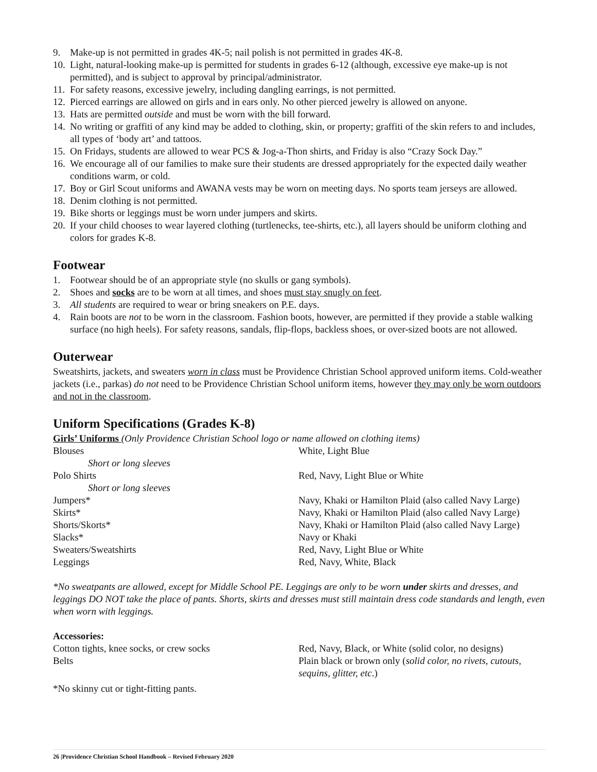9. Make-up is not permitted in grades 4K-5; nail polish is not permitted in grades 4K-8.
10. Light, natural-looking make-up is permitted for students in grades 6-12 (although, excessive eye make-up is not permitted), and is subject to approval by principal/administrator.
11. For safety reasons, excessive jewelry, including dangling earrings, is not permitted.
12. Pierced earrings are allowed on girls and in ears only. No other pierced jewelry is allowed on anyone.
13. Hats are permitted outside and must be worn with the bill forward.
14. No writing or graffiti of any kind may be added to clothing, skin, or property; graffiti of the skin refers to and includes, all types of ‘body art’ and tattoos.
15. On Fridays, students are allowed to wear PCS & Jog-a-Thon shirts, and Friday is also “Crazy Sock Day.”
16. We encourage all of our families to make sure their students are dressed appropriately for the expected daily weather conditions warm, or cold.
17. Boy or Girl Scout uniforms and AWANA vests may be worn on meeting days. No sports team jerseys are allowed.
18. Denim clothing is not permitted.
19. Bike shorts or leggings must be worn under jumpers and skirts.
20. If your child chooses to wear layered clothing (turtlenecks, tee-shirts, etc.), all layers should be uniform clothing and colors for grades K-8.
Footwear
1. Footwear should be of an appropriate style (no skulls or gang symbols).
2. Shoes and socks are to be worn at all times, and shoes must stay snugly on feet.
3. All students are required to wear or bring sneakers on P.E. days.
4. Rain boots are not to be worn in the classroom. Fashion boots, however, are permitted if they provide a stable walking surface (no high heels). For safety reasons, sandals, flip-flops, backless shoes, or over-sized boots are not allowed.
Outerwear
Sweatshirts, jackets, and sweaters worn in class must be Providence Christian School approved uniform items. Cold-weather jackets (i.e., parkas) do not need to be Providence Christian School uniform items, however they may only be worn outdoors and not in the classroom.
Uniform Specifications (Grades K-8)
Girls’ Uniforms (Only Providence Christian School logo or name allowed on clothing items)
| Blouses | White, Light Blue |
| Short or long sleeves | |
| Polo Shirts | Red, Navy, Light Blue or White |
| Short or long sleeves | |
| Jumpers* | Navy, Khaki or Hamilton Plaid (also called Navy Large) |
| Skirts* | Navy, Khaki or Hamilton Plaid (also called Navy Large) |
| Shorts/Skorts* | Navy, Khaki or Hamilton Plaid (also called Navy Large) |
| Slacks* | Navy or Khaki |
| Sweaters/Sweatshirts | Red, Navy, Light Blue or White |
| Leggings | Red, Navy, White, Black |
*No sweatpants are allowed, except for Middle School PE. Leggings are only to be worn under skirts and dresses, and leggings DO NOT take the place of pants. Shorts, skirts and dresses must still maintain dress code standards and length, even when worn with leggings.
Accessories:
| Cotton tights, knee socks, or crew socks | Red, Navy, Black, or White (solid color, no designs) |
| Belts | Plain black or brown only ( solid color, no rivets, cutouts, sequins, glitter, etc .) |
*No skinny cut or tight-fitting pants.
26 |Providence Christian School Handbook – Revised February 2020